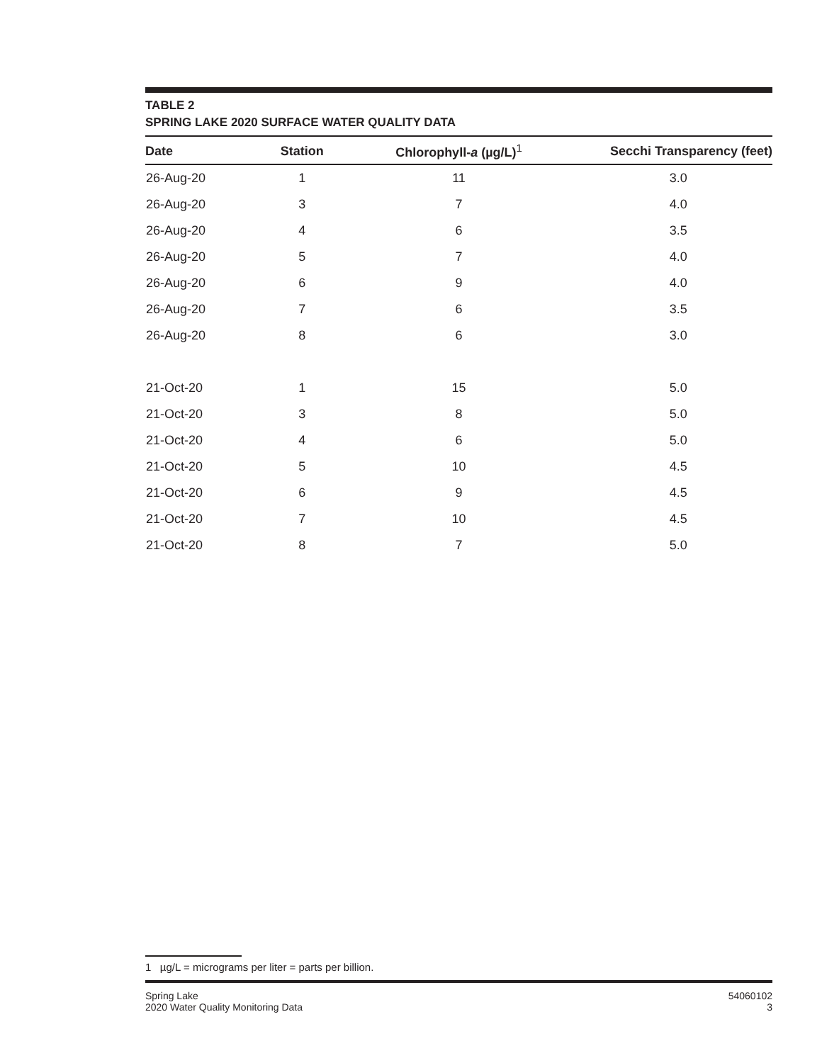TABLE 2
SPRING LAKE 2020 SURFACE WATER QUALITY DATA
| Date | Station | Chlorophyll- a (µg/L)<sup>1</sup> | Secchi Transparency (feet) |
| --- | --- | --- | --- |
| 26-Aug-20 | 1 | 11 | 3.0 |
| 26-Aug-20 | 3 | 7 | 4.0 |
| 26-Aug-20 | 4 | 6 | 3.5 |
| 26-Aug-20 | 5 | 7 | 4.0 |
| 26-Aug-20 | 6 | 9 | 4.0 |
| 26-Aug-20 | 7 | 6 | 3.5 |
| 26-Aug-20 | 8 | 6 | 3.0 |
| 21-Oct-20 | 1 | 15 | 5.0 |
| 21-Oct-20 | 3 | 8 | 5.0 |
| 21-Oct-20 | 4 | 6 | 5.0 |
| 21-Oct-20 | 5 | 10 | 4.5 |
| 21-Oct-20 | 6 | 9 | 4.5 |
| 21-Oct-20 | 7 | 10 | 4.5 |
| 21-Oct-20 | 8 | 7 | 5.0 |
1 µg/L = micrograms per liter = parts per billion.
Spring Lake
2020 Water Quality Monitoring Data
54060102
3